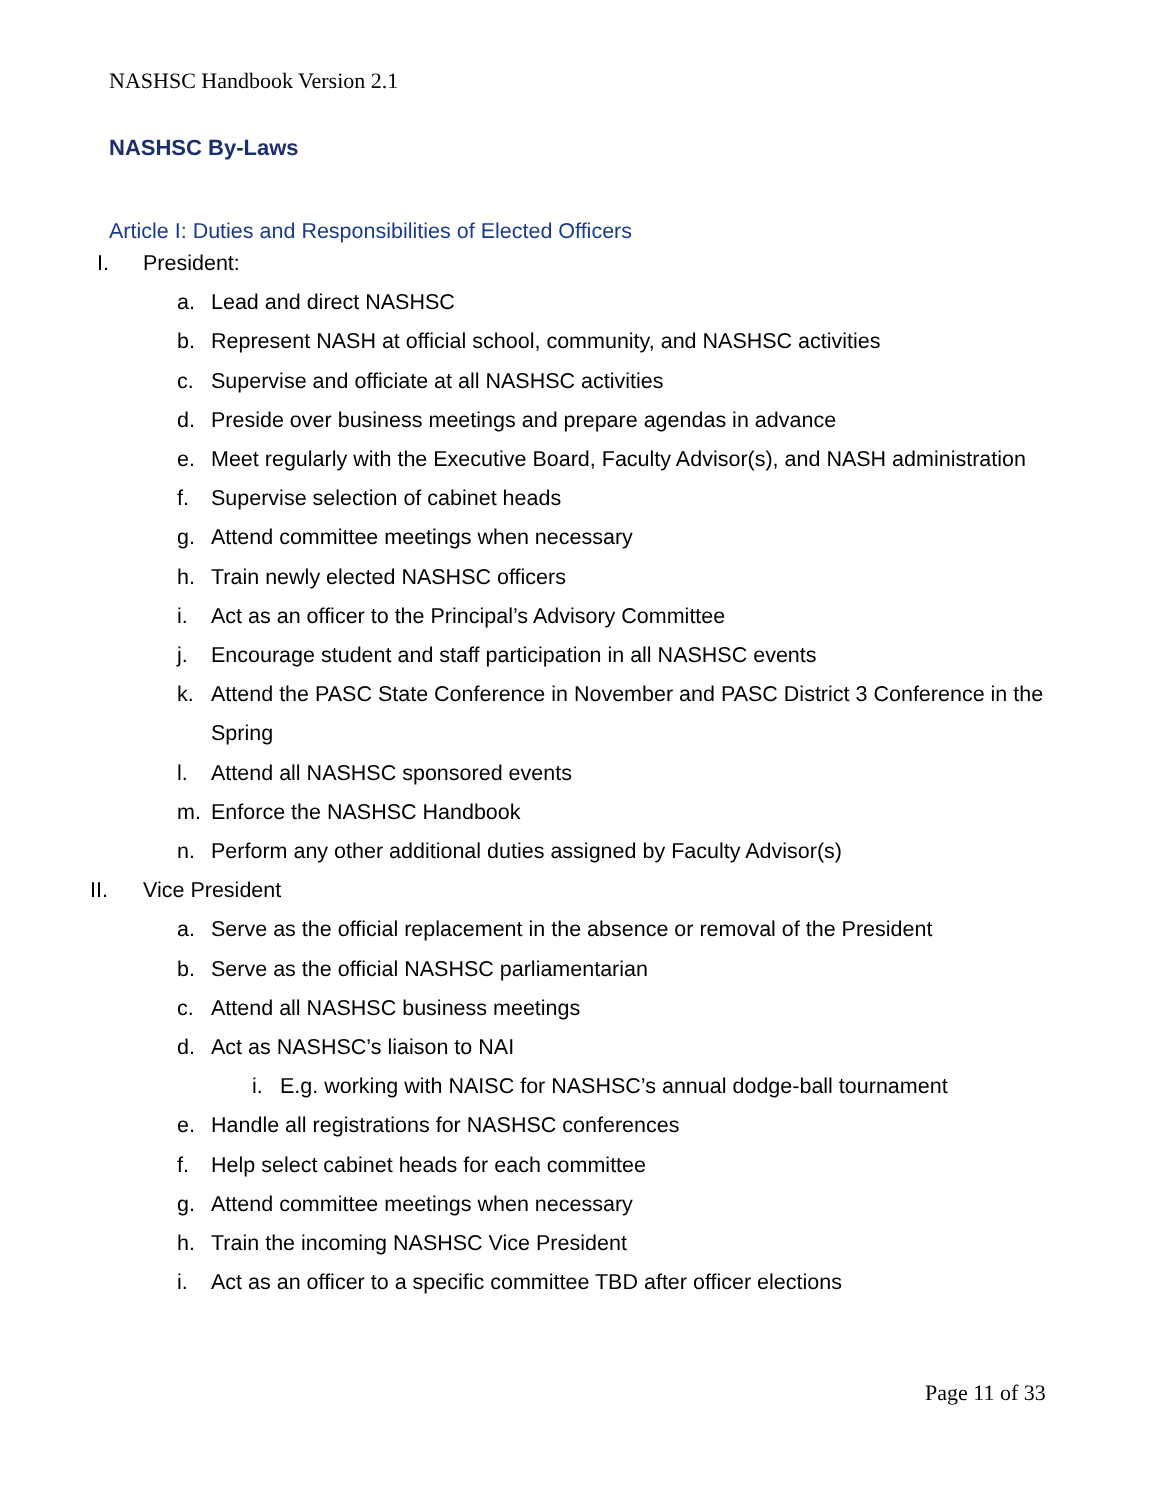NASHSC Handbook Version 2.1
NASHSC By-Laws
Article I: Duties and Responsibilities of Elected Officers
I. President:
a. Lead and direct NASHSC
b. Represent NASH at official school, community, and NASHSC activities
c. Supervise and officiate at all NASHSC activities
d. Preside over business meetings and prepare agendas in advance
e. Meet regularly with the Executive Board, Faculty Advisor(s), and NASH administration
f. Supervise selection of cabinet heads
g. Attend committee meetings when necessary
h. Train newly elected NASHSC officers
i. Act as an officer to the Principal’s Advisory Committee
j. Encourage student and staff participation in all NASHSC events
k. Attend the PASC State Conference in November and PASC District 3 Conference in the Spring
l. Attend all NASHSC sponsored events
m. Enforce the NASHSC Handbook
n. Perform any other additional duties assigned by Faculty Advisor(s)
II. Vice President
a. Serve as the official replacement in the absence or removal of the President
b. Serve as the official NASHSC parliamentarian
c. Attend all NASHSC business meetings
d. Act as NASHSC’s liaison to NAI
i. E.g. working with NAISC for NASHSC’s annual dodge-ball tournament
e. Handle all registrations for NASHSC conferences
f. Help select cabinet heads for each committee
g. Attend committee meetings when necessary
h. Train the incoming NASHSC Vice President
i. Act as an officer to a specific committee TBD after officer elections
Page 11 of 33